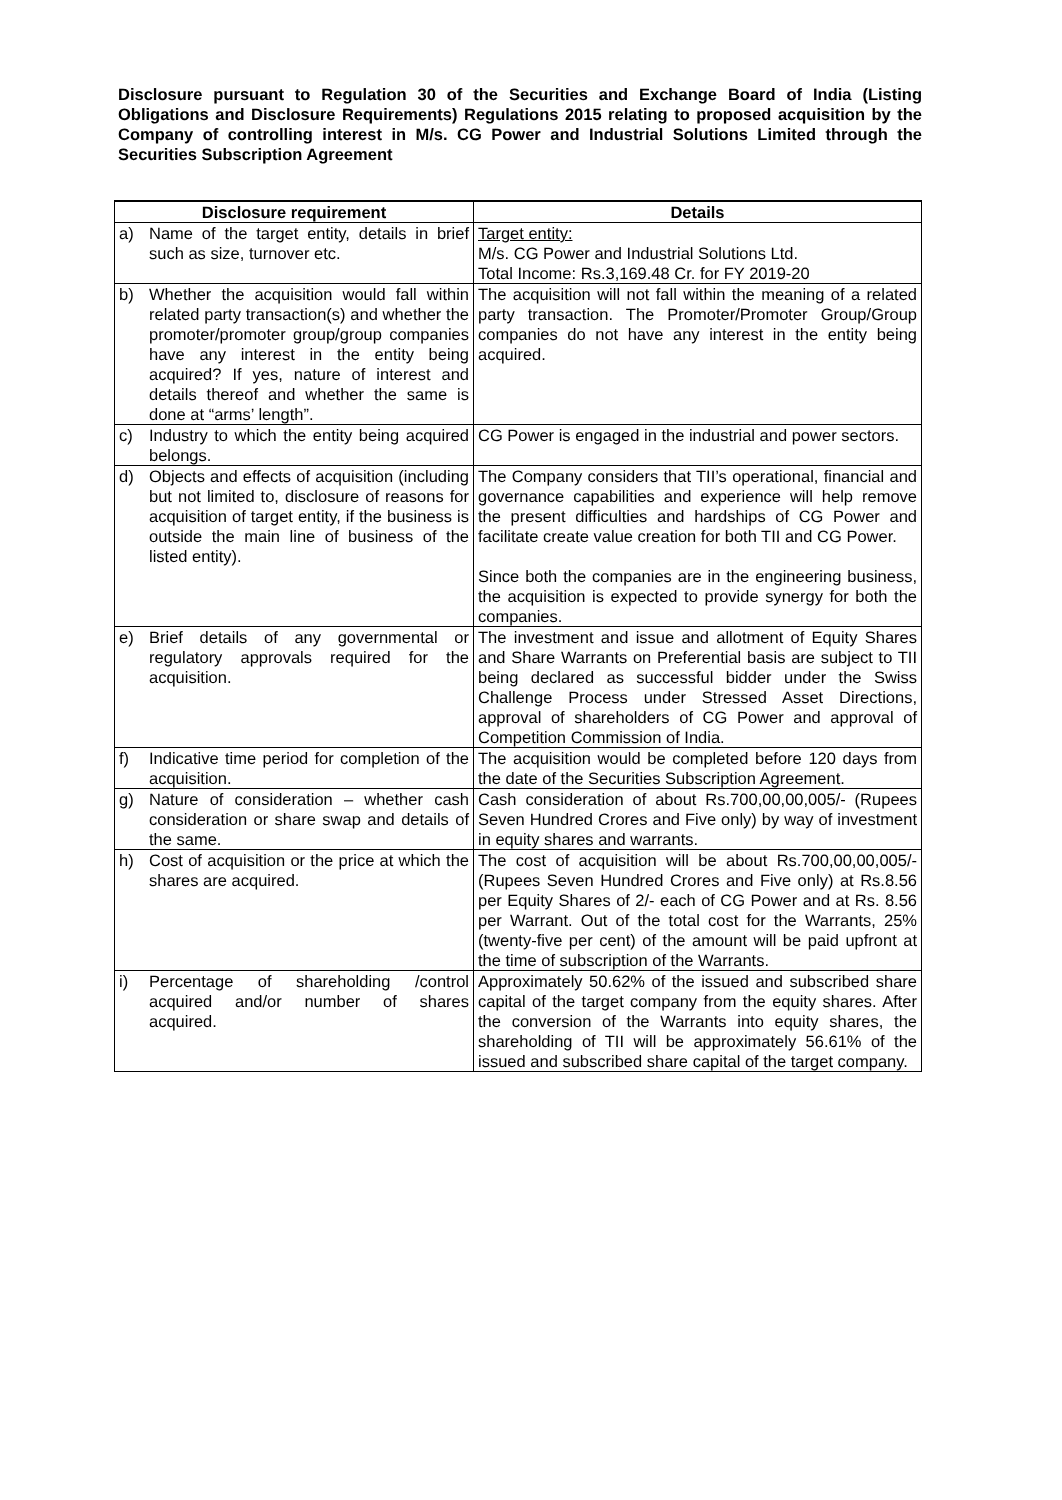Disclosure pursuant to Regulation 30 of the Securities and Exchange Board of India (Listing Obligations and Disclosure Requirements) Regulations 2015 relating to proposed acquisition by the Company of controlling interest in M/s. CG Power and Industrial Solutions Limited through the Securities Subscription Agreement
| Disclosure requirement | | Details |
| --- | --- | --- |
| a) | Name of the target entity, details in brief such as size, turnover etc. | Target entity: M/s. CG Power and Industrial Solutions Ltd. Total Income: Rs.3,169.48 Cr. for FY 2019-20 |
| b) | Whether the acquisition would fall within related party transaction(s) and whether the promoter/promoter group/group companies have any interest in the entity being acquired? If yes, nature of interest and details thereof and whether the same is done at “arms’ length”. | The acquisition will not fall within the meaning of a related party transaction. The Promoter/Promoter Group/Group companies do not have any interest in the entity being acquired. |
| c) | Industry to which the entity being acquired belongs. | CG Power is engaged in the industrial and power sectors. |
| d) | Objects and effects of acquisition (including but not limited to, disclosure of reasons for acquisition of target entity, if the business is outside the main line of business of the listed entity). | The Company considers that TII’s operational, financial and governance capabilities and experience will help remove the present difficulties and hardships of CG Power and facilitate create value creation for both TII and CG Power. Since both the companies are in the engineering business, the acquisition is expected to provide synergy for both the companies. |
| e) | Brief details of any governmental or regulatory approvals required for the acquisition. | The investment and issue and allotment of Equity Shares and Share Warrants on Preferential basis are subject to TII being declared as successful bidder under the Swiss Challenge Process under Stressed Asset Directions, approval of shareholders of CG Power and approval of Competition Commission of India. |
| f) | Indicative time period for completion of the acquisition. | The acquisition would be completed before 120 days from the date of the Securities Subscription Agreement. |
| g) | Nature of consideration – whether cash consideration or share swap and details of the same. | Cash consideration of about Rs.700,00,00,005/- (Rupees Seven Hundred Crores and Five only) by way of investment in equity shares and warrants. |
| h) | Cost of acquisition or the price at which the shares are acquired. | The cost of acquisition will be about Rs.700,00,00,005/- (Rupees Seven Hundred Crores and Five only) at Rs.8.56 per Equity Shares of 2/- each of CG Power and at Rs. 8.56 per Warrant. Out of the total cost for the Warrants, 25% (twenty-five per cent) of the amount will be paid upfront at the time of subscription of the Warrants. |
| i) | Percentage of shareholding /control acquired and/or number of shares acquired. | Approximately 50.62% of the issued and subscribed share capital of the target company from the equity shares. After the conversion of the Warrants into equity shares, the shareholding of TII will be approximately 56.61% of the issued and subscribed share capital of the target company. |